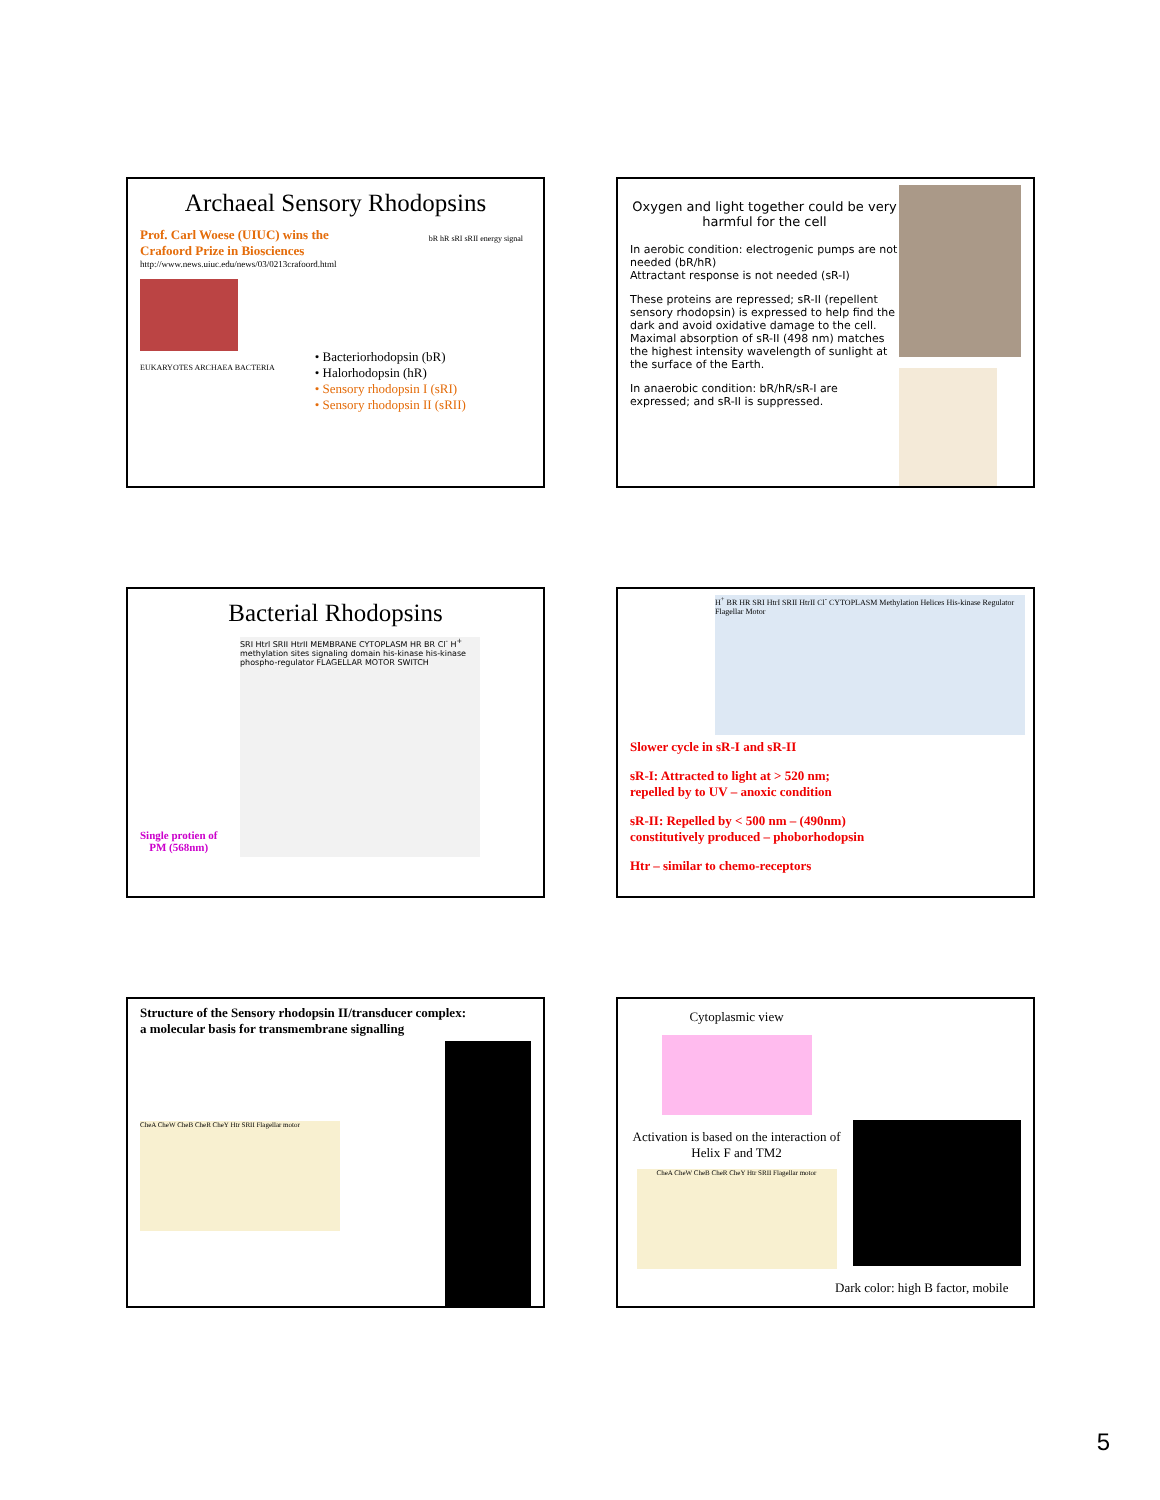Archaeal Sensory Rhodopsins
Prof. Carl Woese (UIUC) wins the
Crafoord Prize in Biosciences
http://www.news.uiuc.edu/news/03/0213crafoord.html
EUKARYOTES ARCHAEA BACTERIA
• Bacteriorhodopsin (bR)
• Halorhodopsin (hR)
• Sensory rhodopsin I (sRI)
• Sensory rhodopsin II (sRII)
bR hR sRI sRII energy signal
Oxygen and light together could be very harmful for the cell
In aerobic condition: electrogenic pumps are not needed (bR/hR)
Attractant response is not needed (sR-I)
These proteins are repressed; sR-II (repellent sensory rhodopsin) is expressed to help find the dark and avoid oxidative damage to the cell.
Maximal absorption of sR-II (498 nm) matches the highest intensity wavelength of sunlight at the surface of the Earth.
In anaerobic condition: bR/hR/sR-I are expressed; and sR-II is suppressed.
Bacterial Rhodopsins
SRI Htrl SRII HtrII MEMBRANE CYTOPLASM HR BR Cl<sup>-</sup> H<sup>+</sup> methylation sites signaling domain his-kinase his-kinase phospho-regulator FLAGELLAR MOTOR SWITCH
Single protien of
PM (568nm)
H<sup>+</sup> BR HR SRI HtrI SRII HtrII Cl<sup>-</sup> CYTOPLASM Methylation Helices His-kinase Regulator Flagellar Motor
Slower cycle in sR-I and sR-II
sR-I: Attracted to light at > 520 nm;
repelled by to UV – anoxic condition
sR-II: Repelled by < 500 nm – (490nm)
constitutively produced – phoborhodopsin
Htr – similar to chemo-receptors
Structure of the Sensory rhodopsin II/transducer complex:
a molecular basis for transmembrane signalling
CheA CheW CheB CheR CheY Htr SRII Flagellar motor
Cytoplasmic view
Activation is based on the interaction of Helix F and TM2
CheA CheW CheB CheR CheY Htr SRII Flagellar motor
Dark color: high B factor, mobile
5